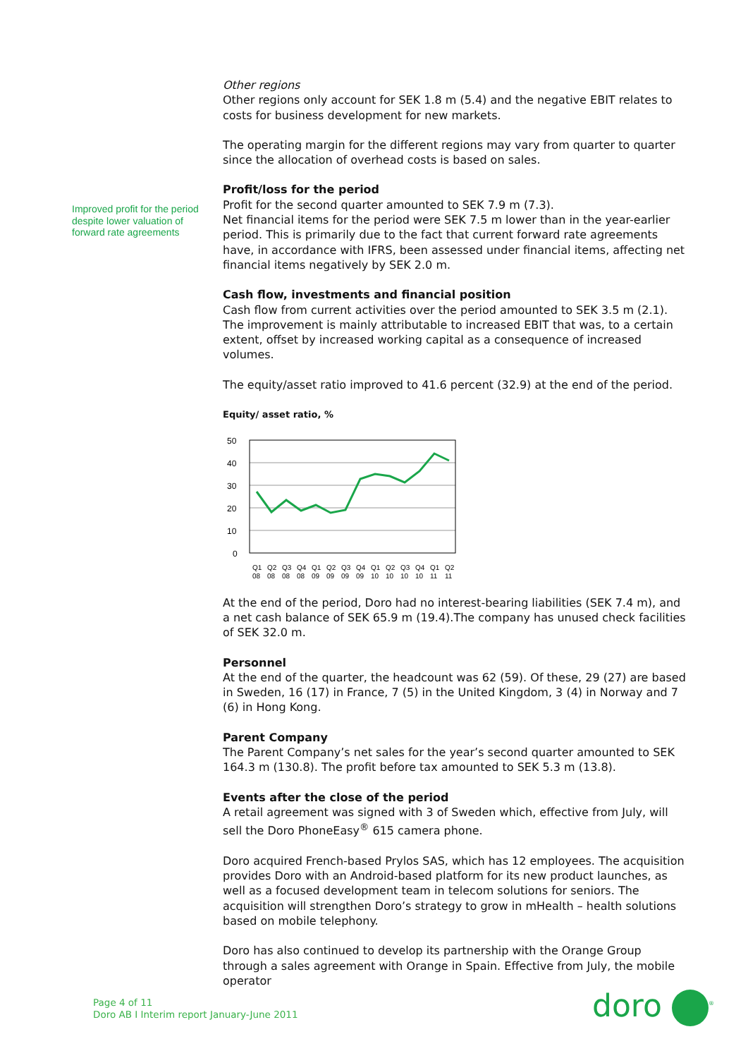Improved profit for the period despite lower valuation of forward rate agreements
Other regions
Other regions only account for SEK 1.8 m (5.4) and the negative EBIT relates to costs for business development for new markets.
The operating margin for the different regions may vary from quarter to quarter since the allocation of overhead costs is based on sales.
Profit/loss for the period
Profit for the second quarter amounted to SEK 7.9 m (7.3).
Net financial items for the period were SEK 7.5 m lower than in the year-earlier period. This is primarily due to the fact that current forward rate agreements have, in accordance with IFRS, been assessed under financial items, affecting net financial items negatively by SEK 2.0 m.
Cash flow, investments and financial position
Cash flow from current activities over the period amounted to SEK 3.5 m (2.1). The improvement is mainly attributable to increased EBIT that was, to a certain extent, offset by increased working capital as a consequence of increased volumes.
The equity/asset ratio improved to 41.6 percent (32.9) at the end of the period.
Equity/ asset ratio, %
50
40
30
20
10
0
Q1
Q2
Q3
Q4
Q1
Q2
Q3
Q4
Q1
Q2
Q3
Q4
Q1
Q2
08
08
08
08
09
09
09
09
10
10
10
10
11
11
At the end of the period, Doro had no interest-bearing liabilities (SEK 7.4 m), and a net cash balance of SEK 65.9 m (19.4).The company has unused check facilities of SEK 32.0 m.
Personnel
At the end of the quarter, the headcount was 62 (59). Of these, 29 (27) are based in Sweden, 16 (17) in France, 7 (5) in the United Kingdom, 3 (4) in Norway and 7 (6) in Hong Kong.
Parent Company
The Parent Company’s net sales for the year’s second quarter amounted to SEK 164.3 m (130.8). The profit before tax amounted to SEK 5.3 m (13.8).
Events after the close of the period
A retail agreement was signed with 3 of Sweden which, effective from July, will sell the Doro PhoneEasy<sup>®</sup> 615 camera phone.
Doro acquired French-based Prylos SAS, which has 12 employees. The acquisition provides Doro with an Android-based platform for its new product launches, as well as a focused development team in telecom solutions for seniors. The acquisition will strengthen Doro’s strategy to grow in mHealth – health solutions based on mobile telephony.
Doro has also continued to develop its partnership with the Orange Group through a sales agreement with Orange in Spain. Effective from July, the mobile operator
Page 4 of 11
Doro AB I Interim report January-June 2011
doro <sup>®</sup>